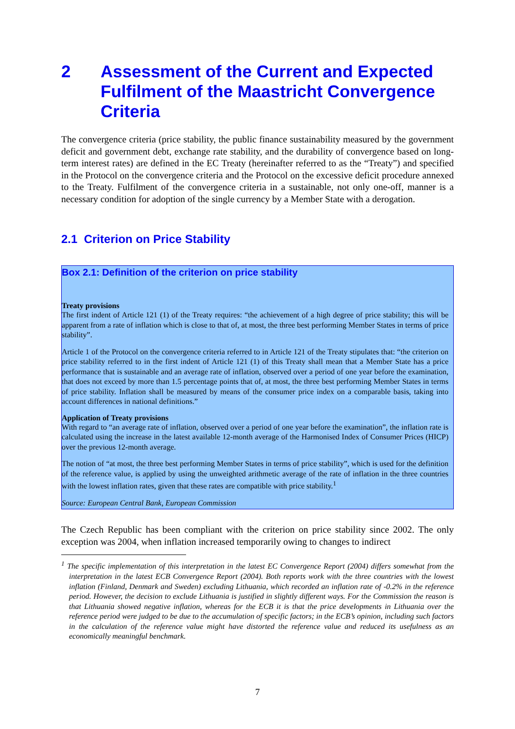2 Assessment of the Current and Expected Fulfilment of the Maastricht Convergence Criteria
The convergence criteria (price stability, the public finance sustainability measured by the government deficit and government debt, exchange rate stability, and the durability of convergence based on long-term interest rates) are defined in the EC Treaty (hereinafter referred to as the “Treaty”) and specified in the Protocol on the convergence criteria and the Protocol on the excessive deficit procedure annexed to the Treaty. Fulfilment of the convergence criteria in a sustainable, not only one-off, manner is a necessary condition for adoption of the single currency by a Member State with a derogation.
2.1 Criterion on Price Stability
Box 2.1: Definition of the criterion on price stability
Treaty provisions
The first indent of Article 121 (1) of the Treaty requires: “the achievement of a high degree of price stability; this will be apparent from a rate of inflation which is close to that of, at most, the three best performing Member States in terms of price stability”.
Article 1 of the Protocol on the convergence criteria referred to in Article 121 of the Treaty stipulates that: “the criterion on price stability referred to in the first indent of Article 121 (1) of this Treaty shall mean that a Member State has a price performance that is sustainable and an average rate of inflation, observed over a period of one year before the examination, that does not exceed by more than 1.5 percentage points that of, at most, the three best performing Member States in terms of price stability. Inflation shall be measured by means of the consumer price index on a comparable basis, taking into account differences in national definitions.”
Application of Treaty provisions
With regard to “an average rate of inflation, observed over a period of one year before the examination”, the inflation rate is calculated using the increase in the latest available 12-month average of the Harmonised Index of Consumer Prices (HICP) over the previous 12-month average.
The notion of “at most, the three best performing Member States in terms of price stability”, which is used for the definition of the reference value, is applied by using the unweighted arithmetic average of the rate of inflation in the three countries with the lowest inflation rates, given that these rates are compatible with price stability.<sup>1</sup>
Source: European Central Bank, European Commission
The Czech Republic has been compliant with the criterion on price stability since 2002. The only exception was 2004, when inflation increased temporarily owing to changes to indirect
<sup>1</sup> The specific implementation of this interpretation in the latest EC Convergence Report (2004) differs somewhat from the interpretation in the latest ECB Convergence Report (2004). Both reports work with the three countries with the lowest inflation (Finland, Denmark and Sweden) excluding Lithuania, which recorded an inflation rate of -0.2% in the reference period. However, the decision to exclude Lithuania is justified in slightly different ways. For the Commission the reason is that Lithuania showed negative inflation, whereas for the ECB it is that the price developments in Lithuania over the reference period were judged to be due to the accumulation of specific factors; in the ECB’s opinion, including such factors in the calculation of the reference value might have distorted the reference value and reduced its usefulness as an economically meaningful benchmark.
7